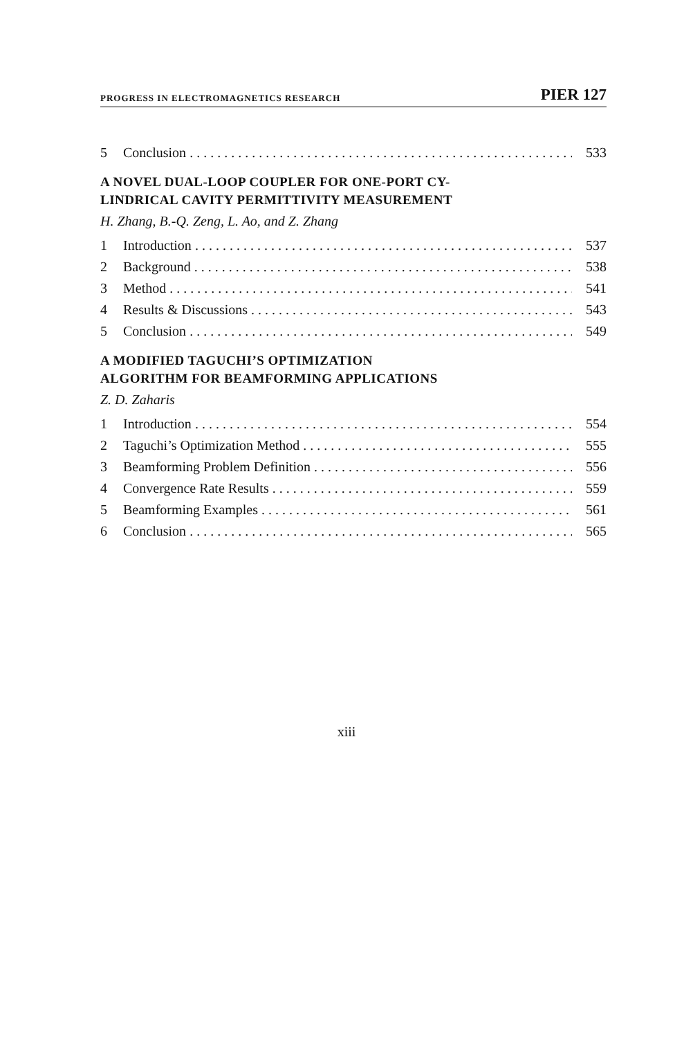PROGRESS IN ELECTROMAGNETICS RESEARCH PIER 127
5 Conclusion 533
A NOVEL DUAL-LOOP COUPLER FOR ONE-PORT CY-
LINDRICAL CAVITY PERMITTIVITY MEASUREMENT
H. Zhang, B.-Q. Zeng, L. Ao, and Z. Zhang
1 Introduction 537
2 Background 538
3 Method 541
4 Results & Discussions 543
5 Conclusion 549
A MODIFIED TAGUCHI’S OPTIMIZATION
ALGORITHM FOR BEAMFORMING APPLICATIONS
Z. D. Zaharis
1 Introduction 554
2 Taguchi’s Optimization Method 555
3 Beamforming Problem Definition 556
4 Convergence Rate Results 559
5 Beamforming Examples 561
6 Conclusion 565
xiii